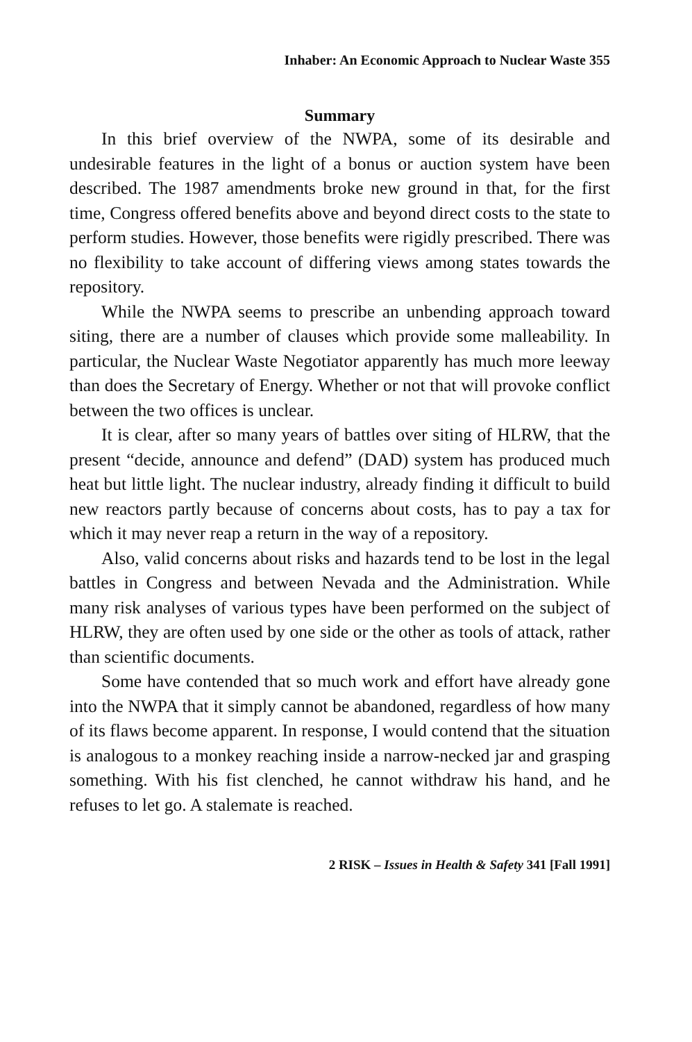Inhaber: An Economic Approach to Nuclear Waste 355
Summary
In this brief overview of the NWPA, some of its desirable and undesirable features in the light of a bonus or auction system have been described. The 1987 amendments broke new ground in that, for the first time, Congress offered benefits above and beyond direct costs to the state to perform studies. However, those benefits were rigidly prescribed. There was no flexibility to take account of differing views among states towards the repository.
While the NWPA seems to prescribe an unbending approach toward siting, there are a number of clauses which provide some malleability. In particular, the Nuclear Waste Negotiator apparently has much more leeway than does the Secretary of Energy. Whether or not that will provoke conflict between the two offices is unclear.
It is clear, after so many years of battles over siting of HLRW, that the present “decide, announce and defend” (DAD) system has produced much heat but little light. The nuclear industry, already finding it difficult to build new reactors partly because of concerns about costs, has to pay a tax for which it may never reap a return in the way of a repository.
Also, valid concerns about risks and hazards tend to be lost in the legal battles in Congress and between Nevada and the Administration. While many risk analyses of various types have been performed on the subject of HLRW, they are often used by one side or the other as tools of attack, rather than scientific documents.
Some have contended that so much work and effort have already gone into the NWPA that it simply cannot be abandoned, regardless of how many of its flaws become apparent. In response, I would contend that the situation is analogous to a monkey reaching inside a narrow-necked jar and grasping something. With his fist clenched, he cannot withdraw his hand, and he refuses to let go. A stalemate is reached.
2 RISK – Issues in Health & Safety 341 [Fall 1991]